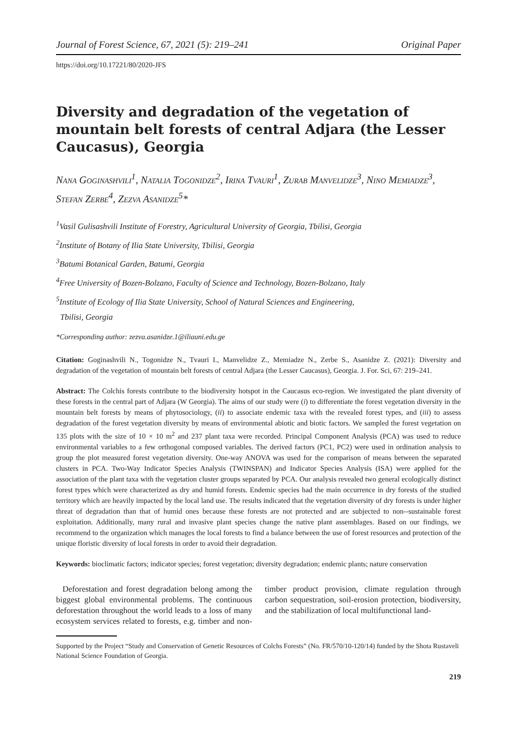Journal of Forest Science, 67, 2021 (5): 219–241 Original Paper
https://doi.org/10.17221/80/2020-JFS
Diversity and degradation of the vegetation of mountain belt forests of central Adjara (the Lesser Caucasus), Georgia
Nana Goginashvili<sup>1</sup>, Natalia Togonidze<sup>2</sup>, Irina Tvauri<sup>1</sup>, Zurab Manvelidze<sup>3</sup>, Nino Memiadze<sup>3</sup>, Stefan Zerbe<sup>4</sup>, Zezva Asanidze<sup>5</sup>*
<sup>1</sup> Vasil Gulisashvili Institute of Forestry, Agricultural University of Georgia, Tbilisi, Georgia
<sup>2</sup> Institute of Botany of Ilia State University, Tbilisi, Georgia
<sup>3</sup> Batumi Botanical Garden, Batumi, Georgia
<sup>4</sup> Free University of Bozen-Bolzano, Faculty of Science and Technology, Bozen-Bolzano, Italy
<sup>5</sup> Institute of Ecology of Ilia State University, School of Natural Sciences and Engineering,
Tbilisi, Georgia
*Corresponding author: zezva.asanidze.1@iliauni.edu.ge
Citation: Goginashvili N., Togonidze N., Tvauri I., Manvelidze Z., Memiadze N., Zerbe S., Asanidze Z. (2021): Diversity and degradation of the vegetation of mountain belt forests of central Adjara (the Lesser Caucasus), Georgia. J. For. Sci, 67: 219–241.
Abstract: The Colchis forests contribute to the biodiversity hotspot in the Caucasus eco-region. We investigated the plant diversity of these forests in the central part of Adjara (W Georgia). The aims of our study were (i) to differentiate the forest vegetation diversity in the mountain belt forests by means of phytosociology, (ii) to associate endemic taxa with the revealed forest types, and (iii) to assess degradation of the forest vegetation diversity by means of environmental abiotic and biotic factors. We sampled the forest vegetation on 135 plots with the size of 10 × 10 m<sup>2</sup> and 237 plant taxa were recorded. Principal Component Analysis (PCA) was used to reduce environmental variables to a few orthogonal composed variables. The derived factors (PC1, PC2) were used in ordination analysis to group the plot measured forest vegetation diversity. One-way ANOVA was used for the comparison of means between the separated clusters in PCA. Two-Way Indicator Species Analysis (TWINSPAN) and Indicator Species Analysis (ISA) were applied for the association of the plant taxa with the vegetation cluster groups separated by PCA. Our analysis revealed two general ecologically distinct forest types which were characterized as dry and humid forests. Endemic species had the main occurrence in dry forests of the studied territory which are heavily impacted by the local land use. The results indicated that the vegetation diversity of dry forests is under higher threat of degradation than that of humid ones because these forests are not protected and are subjected to non--sustainable forest exploitation. Additionally, many rural and invasive plant species change the native plant assemblages. Based on our findings, we recommend to the organization which manages the local forests to find a balance between the use of forest resources and protection of the unique floristic diversity of local forests in order to avoid their degradation.
Keywords: bioclimatic factors; indicator species; forest vegetation; diversity degradation; endemic plants; nature conservation
Deforestation and forest degradation belong among the biggest global environmental problems. The continuous deforestation throughout the world leads to a loss of many ecosystem services related to forests, e.g. timber and non-timber product provision, climate regulation through carbon sequestration, soil-erosion protection, biodiversity, and the stabilization of local multifunctional land-
Supported by the Project “Study and Conservation of Genetic Resources of Colchs Forests” (No. FR/570/10-120/14) funded by the Shota Rustaveli National Science Foundation of Georgia.
219